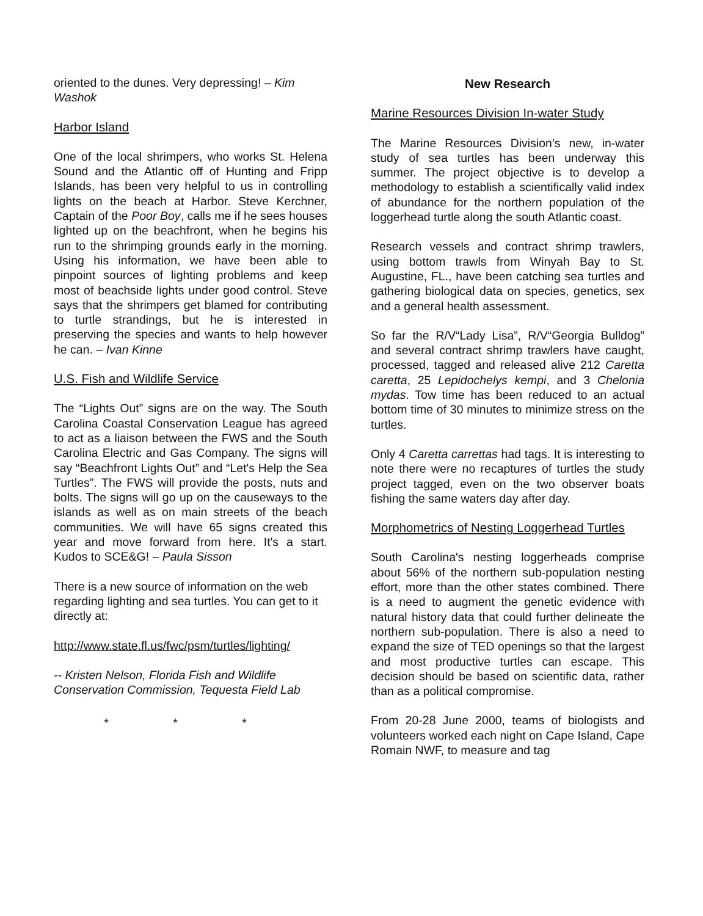oriented to the dunes. Very depressing! – Kim Washok
Harbor Island
One of the local shrimpers, who works St. Helena Sound and the Atlantic off of Hunting and Fripp Islands, has been very helpful to us in controlling lights on the beach at Harbor. Steve Kerchner, Captain of the Poor Boy, calls me if he sees houses lighted up on the beachfront, when he begins his run to the shrimping grounds early in the morning. Using his information, we have been able to pinpoint sources of lighting problems and keep most of beachside lights under good control. Steve says that the shrimpers get blamed for contributing to turtle strandings, but he is interested in preserving the species and wants to help however he can. – Ivan Kinne
U.S. Fish and Wildlife Service
The “Lights Out” signs are on the way. The South Carolina Coastal Conservation League has agreed to act as a liaison between the FWS and the South Carolina Electric and Gas Company. The signs will say “Beachfront Lights Out” and “Let's Help the Sea Turtles”. The FWS will provide the posts, nuts and bolts. The signs will go up on the causeways to the islands as well as on main streets of the beach communities. We will have 65 signs created this year and move forward from here. It's a start. Kudos to SCE&G! – Paula Sisson
There is a new source of information on the web regarding lighting and sea turtles. You can get to it directly at:
http://www.state.fl.us/fwc/psm/turtles/lighting/
-- Kristen Nelson, Florida Fish and Wildlife Conservation Commission, Tequesta Field Lab
* * *
New Research
Marine Resources Division In-water Study
The Marine Resources Division's new, in-water study of sea turtles has been underway this summer. The project objective is to develop a methodology to establish a scientifically valid index of abundance for the northern population of the loggerhead turtle along the south Atlantic coast.
Research vessels and contract shrimp trawlers, using bottom trawls from Winyah Bay to St. Augustine, FL., have been catching sea turtles and gathering biological data on species, genetics, sex and a general health assessment.
So far the R/V“Lady Lisa”, R/V“Georgia Bulldog” and several contract shrimp trawlers have caught, processed, tagged and released alive 212 Caretta caretta, 25 Lepidochelys kempi, and 3 Chelonia mydas. Tow time has been reduced to an actual bottom time of 30 minutes to minimize stress on the turtles.
Only 4 Caretta carrettas had tags. It is interesting to note there were no recaptures of turtles the study project tagged, even on the two observer boats fishing the same waters day after day.
Morphometrics of Nesting Loggerhead Turtles
South Carolina's nesting loggerheads comprise about 56% of the northern sub-population nesting effort, more than the other states combined. There is a need to augment the genetic evidence with natural history data that could further delineate the northern sub-population. There is also a need to expand the size of TED openings so that the largest and most productive turtles can escape. This decision should be based on scientific data, rather than as a political compromise.
From 20-28 June 2000, teams of biologists and volunteers worked each night on Cape Island, Cape Romain NWF, to measure and tag